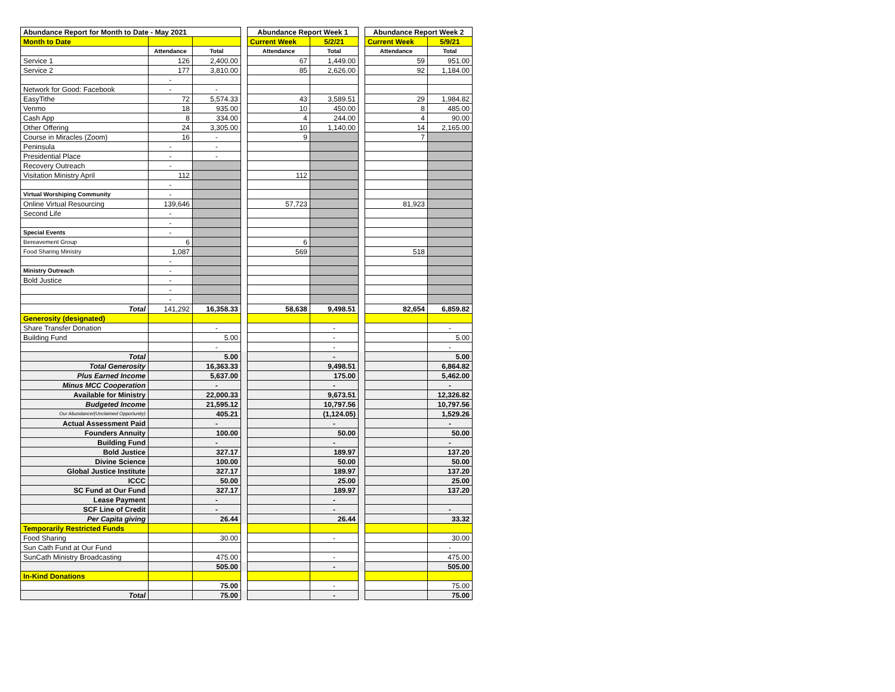| Abundance Report for Month to Date - May 2021 | | | | Abundance Report Week 1 | | | Abundance Report Week 2 | |
| Month to Date | | | | Current Week | 5/2/21 | | Current Week | 5/9/21 |
| | Attendance | Total | | Attendance | Total | | Attendance | Total |
| Service 1 | 126 | 2,400.00 | | 67 | 1,449.00 | | 59 | 951.00 |
| Service 2 | 177 | 3,810.00 | | 85 | 2,626.00 | | 92 | 1,184.00 |
| | - | | | | | | | |
| Network for Good: Facebook | - | - | | | | | | |
| EasyTithe | 72 | 5,574.33 | | 43 | 3,589.51 | | 29 | 1,984.82 |
| Venmo | 18 | 935.00 | | 10 | 450.00 | | 8 | 485.00 |
| Cash App | 8 | 334.00 | | 4 | 244.00 | | 4 | 90.00 |
| Other Offering | 24 | 3,305.00 | | 10 | 1,140.00 | | 14 | 2,165.00 |
| Course in Miracles (Zoom) | 16 | - | | 9 | | | 7 | |
| Peninsula | - | - | | | | | | |
| Presidential Place | - | - | | | | | | |
| Recovery Outreach | - | | | | | | | |
| Visitation Ministry April | 112 | | | 112 | | | | |
| | - | | | | | | | |
| Virtual Worshiping Community | - | | | | | | | |
| Online Virtual Resourcing | 139,646 | | | 57,723 | | | 81,923 | |
| Second Life | - | | | | | | | |
| | - | | | | | | | |
| Special Events | - | | | | | | | |
| Bereavement Group | 6 | | | 6 | | | | |
| Food Sharing Ministry | 1,087 | | | 569 | | | 518 | |
| | - | | | | | | | |
| Ministry Outreach | - | | | | | | | |
| Bold Justice | - | | | | | | | |
| | - | | | | | | | |
| | - | | | | | | | |
| Total | 141,292 | 16,358.33 | | 58,638 | 9,498.51 | | 82,654 | 6,859.82 |
| Generosity (designated) | | | | | | | | |
| Share Transfer Donation | | - | | | - | | | - |
| Building Fund | | 5.00 | | | - | | | 5.00 |
| | | - | | | - | | | - |
| Total | | 5.00 | | | - | | | 5.00 |
| Total Generosity | | 16,363.33 | | | 9,498.51 | | | 6,864.82 |
| Plus Earned Income | | 5,637.00 | | | 175.00 | | | 5,462.00 |
| Minus MCC Cooperation | | - | | | - | | | - |
| Available for Ministry | | 22,000.33 | | | 9,673.51 | | | 12,326.82 |
| Budgeted Income | | 21,595.12 | | | 10,797.56 | | | 10,797.56 |
| Our Abundance/(Unclaimed Opportunity) | | 405.21 | | | (1,124.05) | | | 1,529.26 |
| Actual Assessment Paid | | - | | | - | | | - |
| Founders Annuity | | 100.00 | | | 50.00 | | | 50.00 |
| Building Fund | | - | | | - | | | - |
| Bold Justice | | 327.17 | | | 189.97 | | | 137.20 |
| Divine Science | | 100.00 | | | 50.00 | | | 50.00 |
| Global Justice Institute | | 327.17 | | | 189.97 | | | 137.20 |
| ICCC | | 50.00 | | | 25.00 | | | 25.00 |
| SC Fund at Our Fund | | 327.17 | | | 189.97 | | | 137.20 |
| Lease Payment | | - | | | - | | | |
| SCF Line of Credit | | - | | | - | | | - |
| Per Capita giving | | 26.44 | | | 26.44 | | | 33.32 |
| Temporarily Restricted Funds | | | | | | | | |
| Food Sharing | | 30.00 | | | - | | | 30.00 |
| Sun Cath Fund at Our Fund | | | | | | | | - |
| SunCath Ministry Broadcasting | | 475.00 | | | - | | | 475.00 |
| | | 505.00 | | | - | | | 505.00 |
| In-Kind Donations | | | | | | | | |
| | | 75.00 | | | - | | | 75.00 |
| Total | | 75.00 | | | - | | | 75.00 |